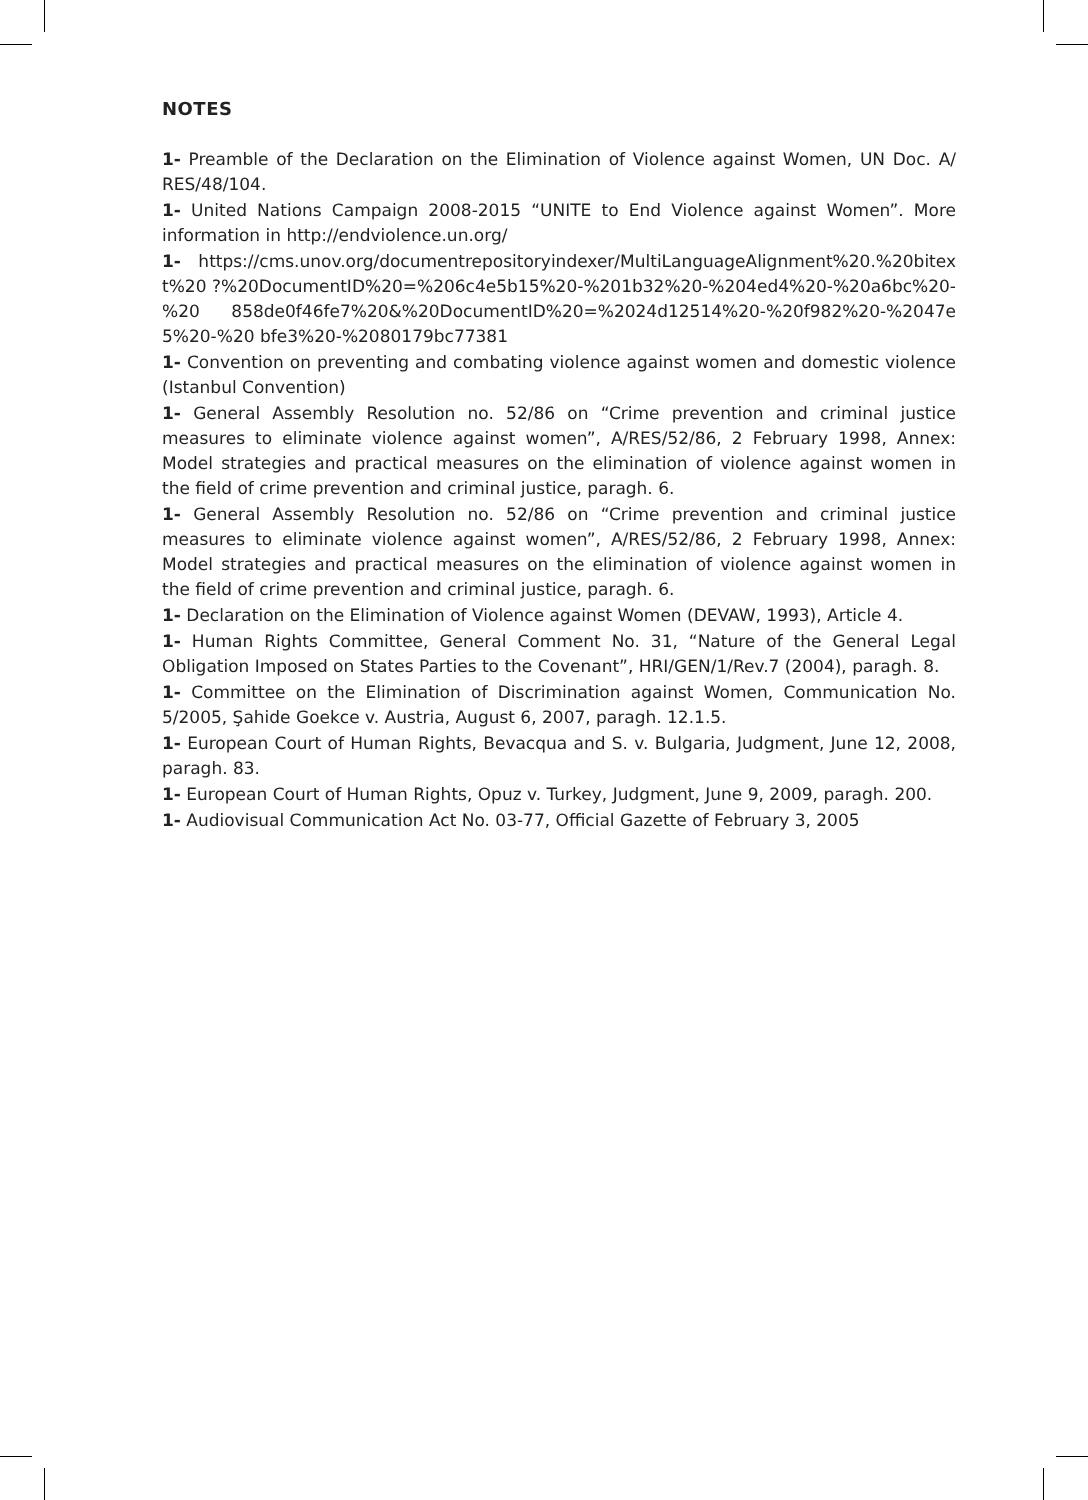NOTES
1- Preamble of the Declaration on the Elimination of Violence against Women, UN Doc. A/ RES/48/104.
1- United Nations Campaign 2008-2015 “UNITE to End Violence against Women”. More information in http://endviolence.un.org/
1- https://cms.unov.org/documentrepositoryindexer/MultiLanguageAlignment%20.%20bitext%20 ?%20DocumentID%20=%206c4e5b15%20-%201b32%20-%204ed4%20-%20a6bc%20-%20 858de0f46fe7%20&%20DocumentID%20=%2024d12514%20-%20f982%20-%2047e5%20-%20 bfe3%20-%2080179bc77381
1- Convention on preventing and combating violence against women and domestic violence (Istanbul Convention)
1- General Assembly Resolution no. 52/86 on “Crime prevention and criminal justice measures to eliminate violence against women”, A/RES/52/86, 2 February 1998, Annex: Model strategies and practical measures on the elimination of violence against women in the field of crime prevention and criminal justice, paragh. 6.
1- General Assembly Resolution no. 52/86 on “Crime prevention and criminal justice measures to eliminate violence against women”, A/RES/52/86, 2 February 1998, Annex: Model strategies and practical measures on the elimination of violence against women in the field of crime prevention and criminal justice, paragh. 6.
1- Declaration on the Elimination of Violence against Women (DEVAW, 1993), Article 4.
1- Human Rights Committee, General Comment No. 31, “Nature of the General Legal Obligation Imposed on States Parties to the Covenant”, HRI/GEN/1/Rev.7 (2004), paragh. 8.
1- Committee on the Elimination of Discrimination against Women, Communication No. 5/2005, Şahide Goekce v. Austria, August 6, 2007, paragh. 12.1.5.
1- European Court of Human Rights, Bevacqua and S. v. Bulgaria, Judgment, June 12, 2008, paragh. 83.
1- European Court of Human Rights, Opuz v. Turkey, Judgment, June 9, 2009, paragh. 200.
1- Audiovisual Communication Act No. 03-77, Official Gazette of February 3, 2005